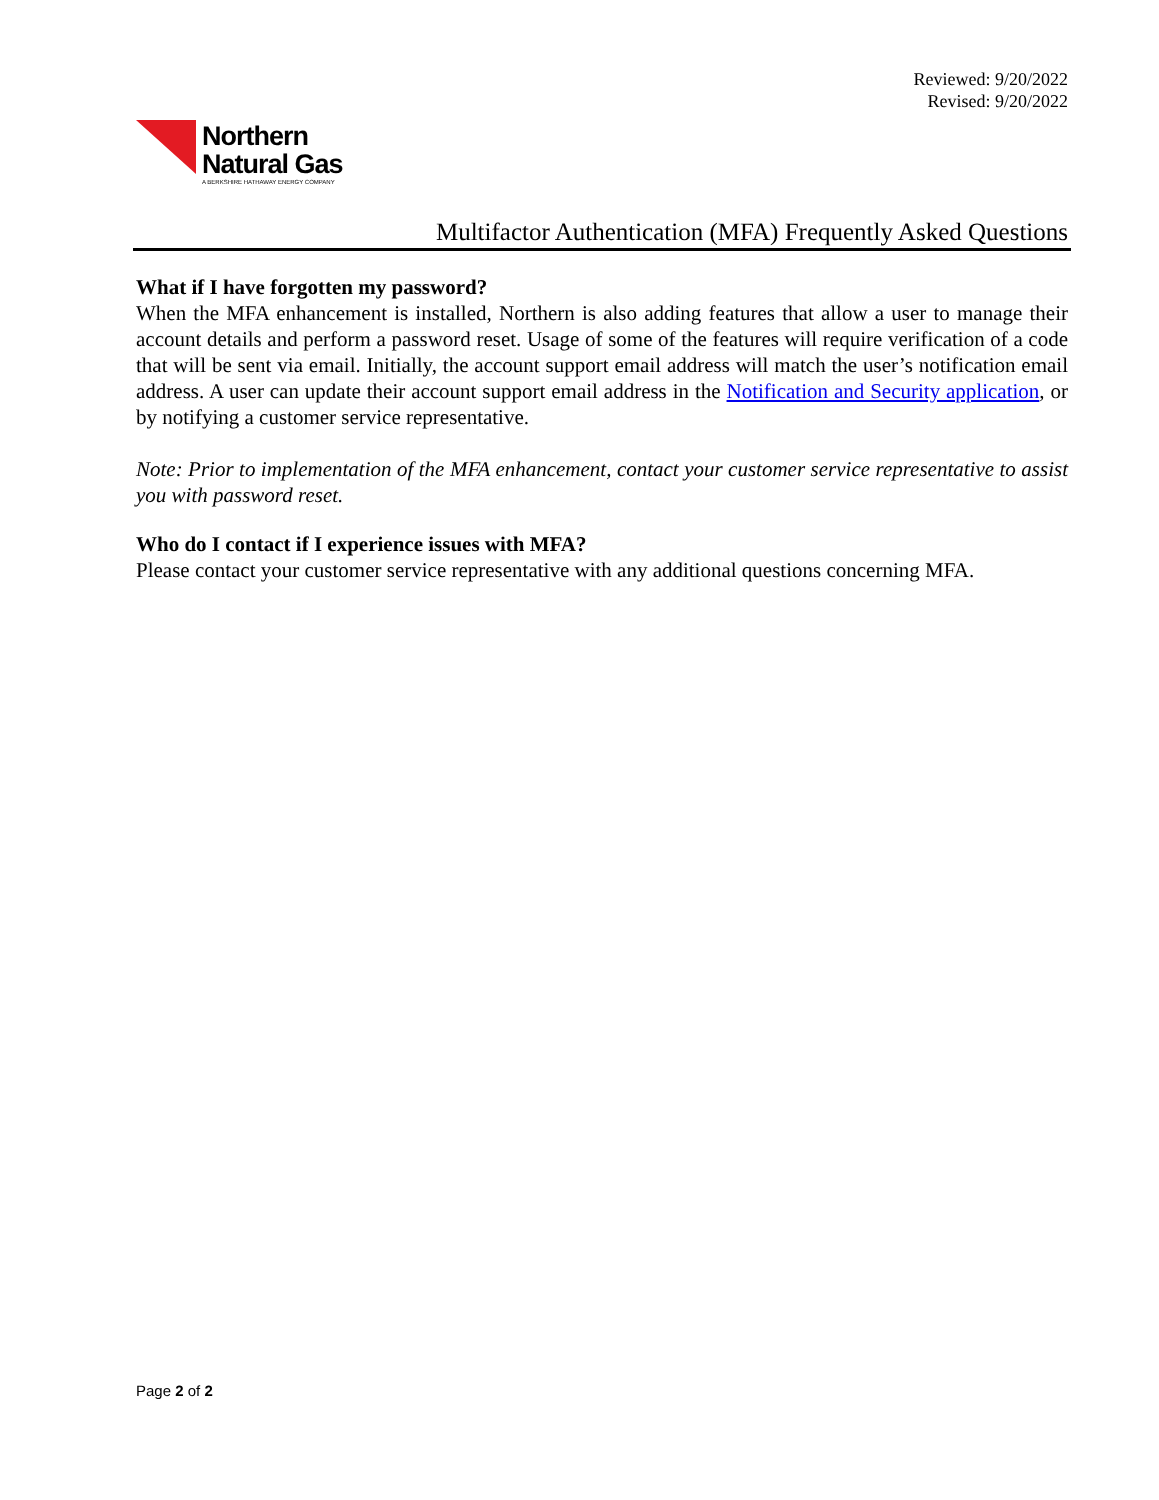Reviewed: 9/20/2022
Revised: 9/20/2022
Northern
Natural Gas
A BERKSHIRE HATHAWAY ENERGY COMPANY
Multifactor Authentication (MFA) Frequently Asked Questions
What if I have forgotten my password?
When the MFA enhancement is installed, Northern is also adding features that allow a user to manage their account details and perform a password reset. Usage of some of the features will require verification of a code that will be sent via email. Initially, the account support email address will match the user’s notification email address. A user can update their account support email address in the Notification and Security application, or by notifying a customer service representative.
Note: Prior to implementation of the MFA enhancement, contact your customer service representative to assist you with password reset.
Who do I contact if I experience issues with MFA?
Please contact your customer service representative with any additional questions concerning MFA.
Page 2 of 2